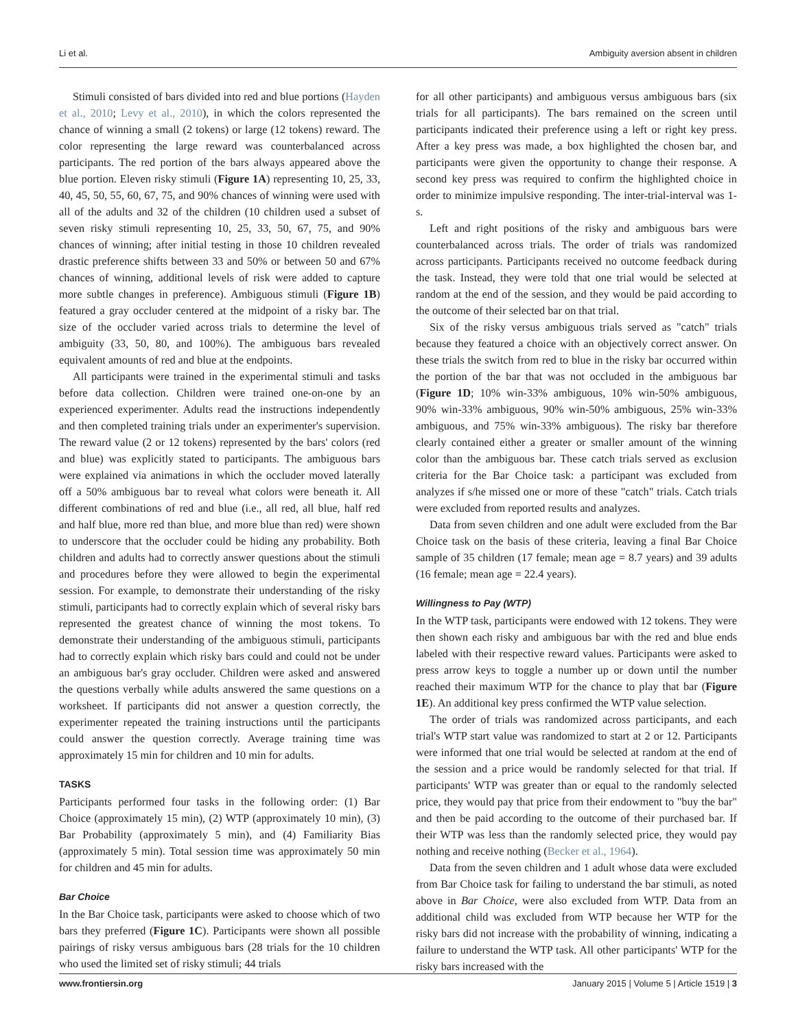Li et al. Ambiguity aversion absent in children
Stimuli consisted of bars divided into red and blue portions (Hayden et al., 2010; Levy et al., 2010), in which the colors represented the chance of winning a small (2 tokens) or large (12 tokens) reward. The color representing the large reward was counterbalanced across participants. The red portion of the bars always appeared above the blue portion. Eleven risky stimuli (Figure 1A) representing 10, 25, 33, 40, 45, 50, 55, 60, 67, 75, and 90% chances of winning were used with all of the adults and 32 of the children (10 children used a subset of seven risky stimuli representing 10, 25, 33, 50, 67, 75, and 90% chances of winning; after initial testing in those 10 children revealed drastic preference shifts between 33 and 50% or between 50 and 67% chances of winning, additional levels of risk were added to capture more subtle changes in preference). Ambiguous stimuli (Figure 1B) featured a gray occluder centered at the midpoint of a risky bar. The size of the occluder varied across trials to determine the level of ambiguity (33, 50, 80, and 100%). The ambiguous bars revealed equivalent amounts of red and blue at the endpoints.
All participants were trained in the experimental stimuli and tasks before data collection. Children were trained one-on-one by an experienced experimenter. Adults read the instructions independently and then completed training trials under an experimenter's supervision. The reward value (2 or 12 tokens) represented by the bars' colors (red and blue) was explicitly stated to participants. The ambiguous bars were explained via animations in which the occluder moved laterally off a 50% ambiguous bar to reveal what colors were beneath it. All different combinations of red and blue (i.e., all red, all blue, half red and half blue, more red than blue, and more blue than red) were shown to underscore that the occluder could be hiding any probability. Both children and adults had to correctly answer questions about the stimuli and procedures before they were allowed to begin the experimental session. For example, to demonstrate their understanding of the risky stimuli, participants had to correctly explain which of several risky bars represented the greatest chance of winning the most tokens. To demonstrate their understanding of the ambiguous stimuli, participants had to correctly explain which risky bars could and could not be under an ambiguous bar's gray occluder. Children were asked and answered the questions verbally while adults answered the same questions on a worksheet. If participants did not answer a question correctly, the experimenter repeated the training instructions until the participants could answer the question correctly. Average training time was approximately 15 min for children and 10 min for adults.
TASKS
Participants performed four tasks in the following order: (1) Bar Choice (approximately 15 min), (2) WTP (approximately 10 min), (3) Bar Probability (approximately 5 min), and (4) Familiarity Bias (approximately 5 min). Total session time was approximately 50 min for children and 45 min for adults.
Bar Choice
In the Bar Choice task, participants were asked to choose which of two bars they preferred (Figure 1C). Participants were shown all possible pairings of risky versus ambiguous bars (28 trials for the 10 children who used the limited set of risky stimuli; 44 trials
for all other participants) and ambiguous versus ambiguous bars (six trials for all participants). The bars remained on the screen until participants indicated their preference using a left or right key press. After a key press was made, a box highlighted the chosen bar, and participants were given the opportunity to change their response. A second key press was required to confirm the highlighted choice in order to minimize impulsive responding. The inter-trial-interval was 1-s.
Left and right positions of the risky and ambiguous bars were counterbalanced across trials. The order of trials was randomized across participants. Participants received no outcome feedback during the task. Instead, they were told that one trial would be selected at random at the end of the session, and they would be paid according to the outcome of their selected bar on that trial.
Six of the risky versus ambiguous trials served as "catch" trials because they featured a choice with an objectively correct answer. On these trials the switch from red to blue in the risky bar occurred within the portion of the bar that was not occluded in the ambiguous bar (Figure 1D; 10% win-33% ambiguous, 10% win-50% ambiguous, 90% win-33% ambiguous, 90% win-50% ambiguous, 25% win-33% ambiguous, and 75% win-33% ambiguous). The risky bar therefore clearly contained either a greater or smaller amount of the winning color than the ambiguous bar. These catch trials served as exclusion criteria for the Bar Choice task: a participant was excluded from analyzes if s/he missed one or more of these "catch" trials. Catch trials were excluded from reported results and analyzes.
Data from seven children and one adult were excluded from the Bar Choice task on the basis of these criteria, leaving a final Bar Choice sample of 35 children (17 female; mean age = 8.7 years) and 39 adults (16 female; mean age = 22.4 years).
Willingness to Pay (WTP)
In the WTP task, participants were endowed with 12 tokens. They were then shown each risky and ambiguous bar with the red and blue ends labeled with their respective reward values. Participants were asked to press arrow keys to toggle a number up or down until the number reached their maximum WTP for the chance to play that bar (Figure 1E). An additional key press confirmed the WTP value selection.
The order of trials was randomized across participants, and each trial's WTP start value was randomized to start at 2 or 12. Participants were informed that one trial would be selected at random at the end of the session and a price would be randomly selected for that trial. If participants' WTP was greater than or equal to the randomly selected price, they would pay that price from their endowment to "buy the bar" and then be paid according to the outcome of their purchased bar. If their WTP was less than the randomly selected price, they would pay nothing and receive nothing (Becker et al., 1964).
Data from the seven children and 1 adult whose data were excluded from Bar Choice task for failing to understand the bar stimuli, as noted above in Bar Choice, were also excluded from WTP. Data from an additional child was excluded from WTP because her WTP for the risky bars did not increase with the probability of winning, indicating a failure to understand the WTP task. All other participants' WTP for the risky bars increased with the
www.frontiersin.org January 2015 | Volume 5 | Article 1519 | 3